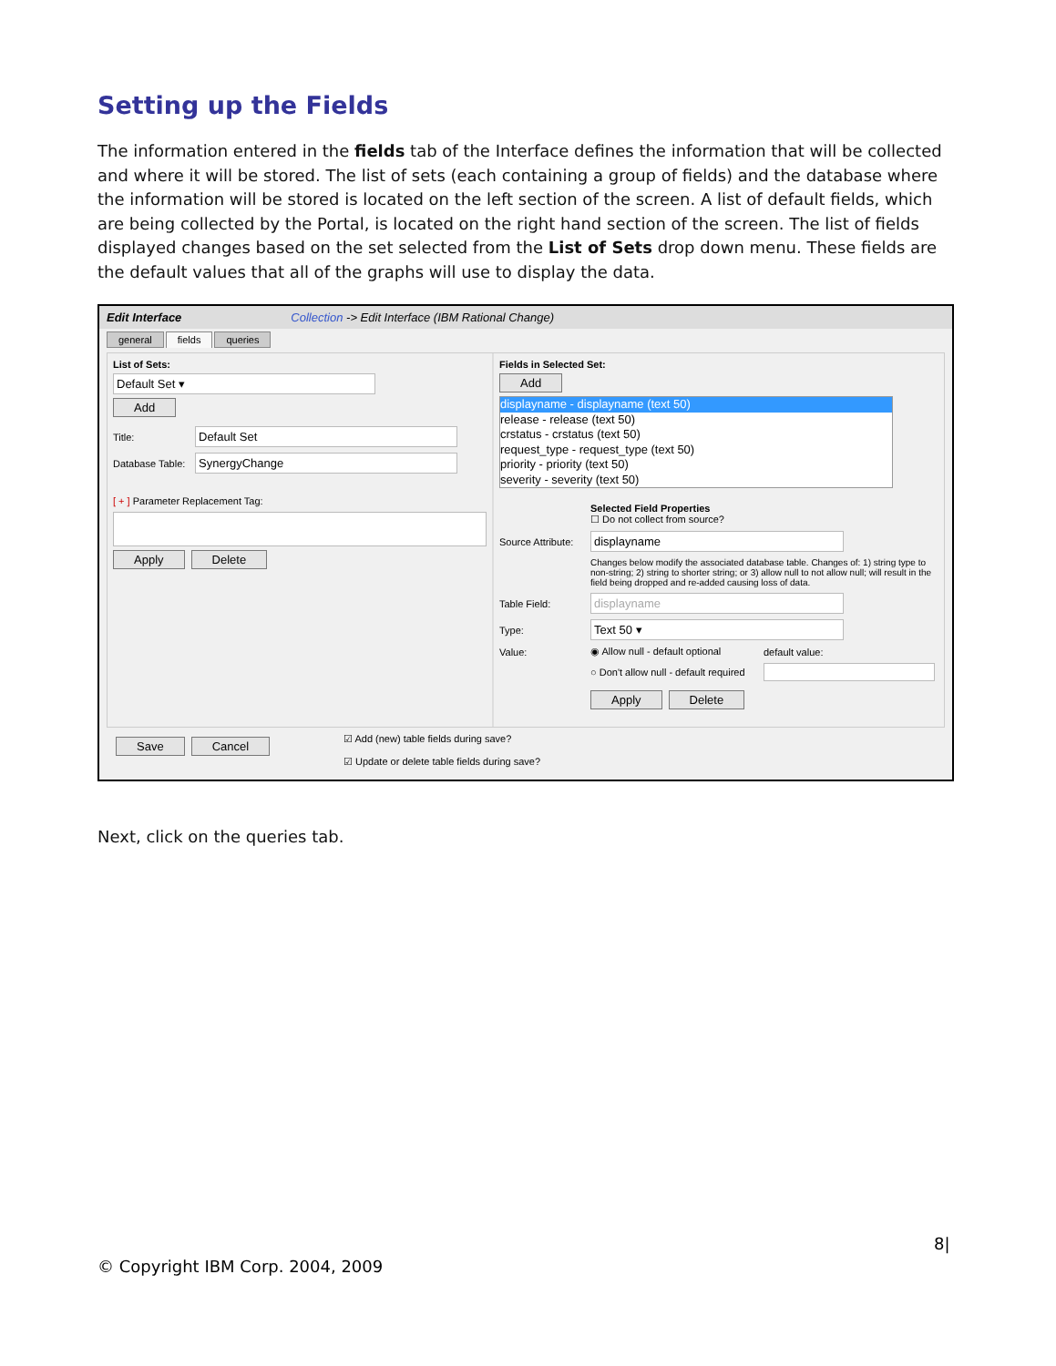Setting up the Fields
The information entered in the fields tab of the Interface defines the information that will be collected and where it will be stored. The list of sets (each containing a group of fields) and the database where the information will be stored is located on the left section of the screen. A list of default fields, which are being collected by the Portal, is located on the right hand section of the screen. The list of fields displayed changes based on the set selected from the List of Sets drop down menu. These fields are the default values that all of the graphs will use to display the data.
Edit Interface Collection -> Edit Interface (IBM Rational Change)
general fields queries
List of Sets:
Default Set ▾
Add
Title: Default Set
Database Table: SynergyChange
[ + ] Parameter Replacement Tag:
Apply Delete
Fields in Selected Set:
Add
displayname - displayname (text 50)
release - release (text 50)
crstatus - crstatus (text 50)
request_type - request_type (text 50)
priority - priority (text 50)
severity - severity (text 50)
Selected Field Properties
☐ Do not collect from source?
Source Attribute: displayname
Changes below modify the associated database table. Changes of: 1) string type to non-string; 2) string to shorter string; or 3) allow null to not allow null; will result in the field being dropped and re-added causing loss of data.
Table Field: displayname
Type: Text 50 ▾
Value: ◉ Allow null - default optional default value:
○ Don't allow null - default required
Apply Delete
Save Cancel
☑ Add (new) table fields during save?
☑ Update or delete table fields during save?
Next, click on the queries tab.
8|
© Copyright IBM Corp. 2004, 2009